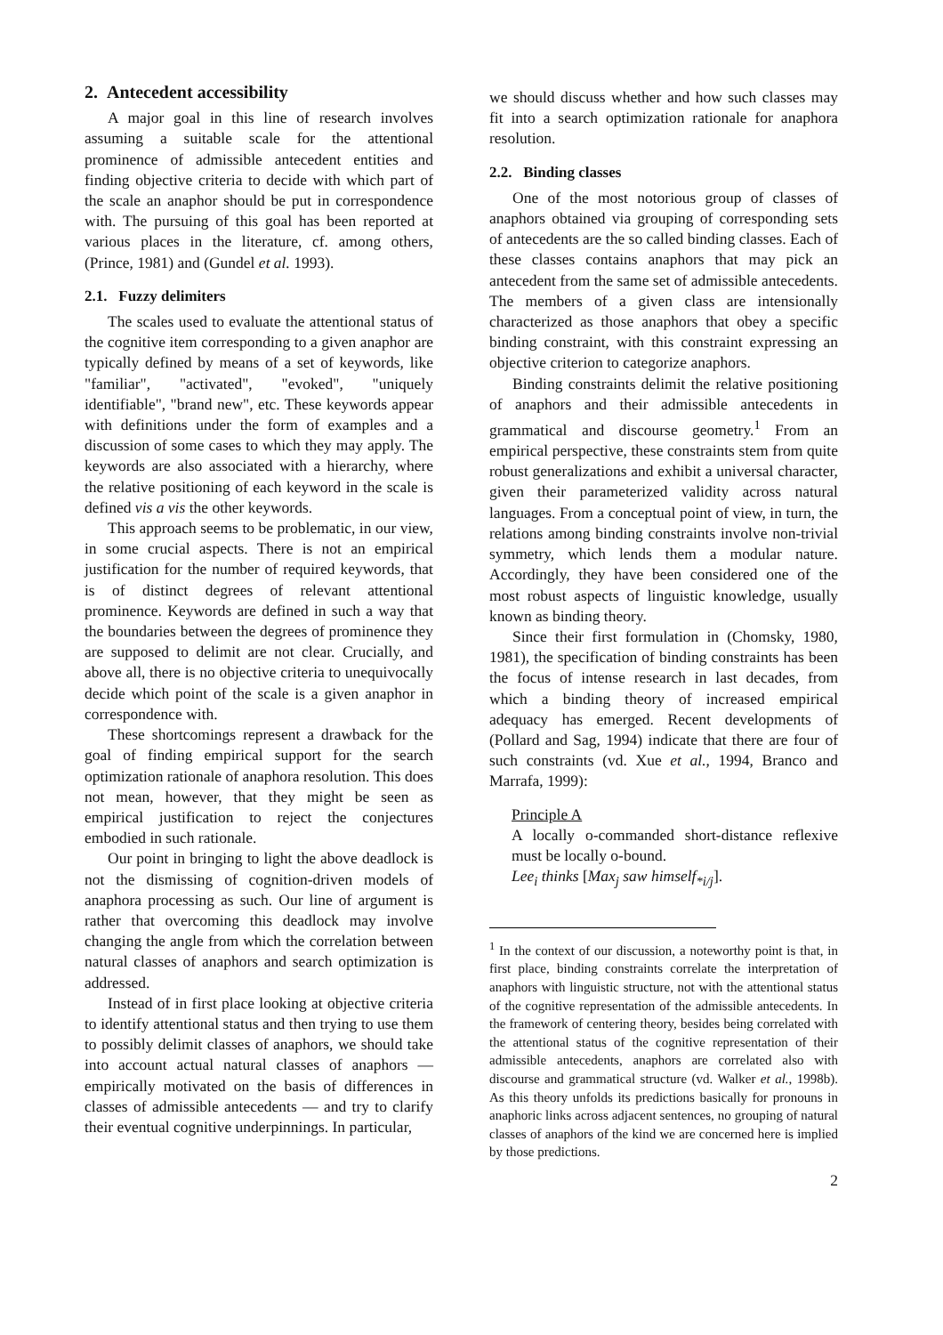2. Antecedent accessibility
A major goal in this line of research involves assuming a suitable scale for the attentional prominence of admissible antecedent entities and finding objective criteria to decide with which part of the scale an anaphor should be put in correspondence with. The pursuing of this goal has been reported at various places in the literature, cf. among others, (Prince, 1981) and (Gundel et al. 1993).
2.1. Fuzzy delimiters
The scales used to evaluate the attentional status of the cognitive item corresponding to a given anaphor are typically defined by means of a set of keywords, like "familiar", "activated", "evoked", "uniquely identifiable", "brand new", etc. These keywords appear with definitions under the form of examples and a discussion of some cases to which they may apply. The keywords are also associated with a hierarchy, where the relative positioning of each keyword in the scale is defined vis a vis the other keywords.
This approach seems to be problematic, in our view, in some crucial aspects. There is not an empirical justification for the number of required keywords, that is of distinct degrees of relevant attentional prominence. Keywords are defined in such a way that the boundaries between the degrees of prominence they are supposed to delimit are not clear. Crucially, and above all, there is no objective criteria to unequivocally decide which point of the scale is a given anaphor in correspondence with.
These shortcomings represent a drawback for the goal of finding empirical support for the search optimization rationale of anaphora resolution. This does not mean, however, that they might be seen as empirical justification to reject the conjectures embodied in such rationale.
Our point in bringing to light the above deadlock is not the dismissing of cognition-driven models of anaphora processing as such. Our line of argument is rather that overcoming this deadlock may involve changing the angle from which the correlation between natural classes of anaphors and search optimization is addressed.
Instead of in first place looking at objective criteria to identify attentional status and then trying to use them to possibly delimit classes of anaphors, we should take into account actual natural classes of anaphors — empirically motivated on the basis of differences in classes of admissible antecedents — and try to clarify their eventual cognitive underpinnings. In particular,
we should discuss whether and how such classes may fit into a search optimization rationale for anaphora resolution.
2.2. Binding classes
One of the most notorious group of classes of anaphors obtained via grouping of corresponding sets of antecedents are the so called binding classes. Each of these classes contains anaphors that may pick an antecedent from the same set of admissible antecedents. The members of a given class are intensionally characterized as those anaphors that obey a specific binding constraint, with this constraint expressing an objective criterion to categorize anaphors.
Binding constraints delimit the relative positioning of anaphors and their admissible antecedents in grammatical and discourse geometry.<sup>1</sup> From an empirical perspective, these constraints stem from quite robust generalizations and exhibit a universal character, given their parameterized validity across natural languages. From a conceptual point of view, in turn, the relations among binding constraints involve non-trivial symmetry, which lends them a modular nature. Accordingly, they have been considered one of the most robust aspects of linguistic knowledge, usually known as binding theory.
Since their first formulation in (Chomsky, 1980, 1981), the specification of binding constraints has been the focus of intense research in last decades, from which a binding theory of increased empirical adequacy has emerged. Recent developments of (Pollard and Sag, 1994) indicate that there are four of such constraints (vd. Xue et al., 1994, Branco and Marrafa, 1999):
Principle A
A locally o-commanded short-distance reflexive must be locally o-bound.
Lee<sub>i</sub> thinks [Max<sub>j</sub> saw himself<sub>*i/j</sub>].
<sup>1</sup> In the context of our discussion, a noteworthy point is that, in first place, binding constraints correlate the interpretation of anaphors with linguistic structure, not with the attentional status of the cognitive representation of the admissible antecedents. In the framework of centering theory, besides being correlated with the attentional status of the cognitive representation of their admissible antecedents, anaphors are correlated also with discourse and grammatical structure (vd. Walker et al., 1998b). As this theory unfolds its predictions basically for pronouns in anaphoric links across adjacent sentences, no grouping of natural classes of anaphors of the kind we are concerned here is implied by those predictions.
2